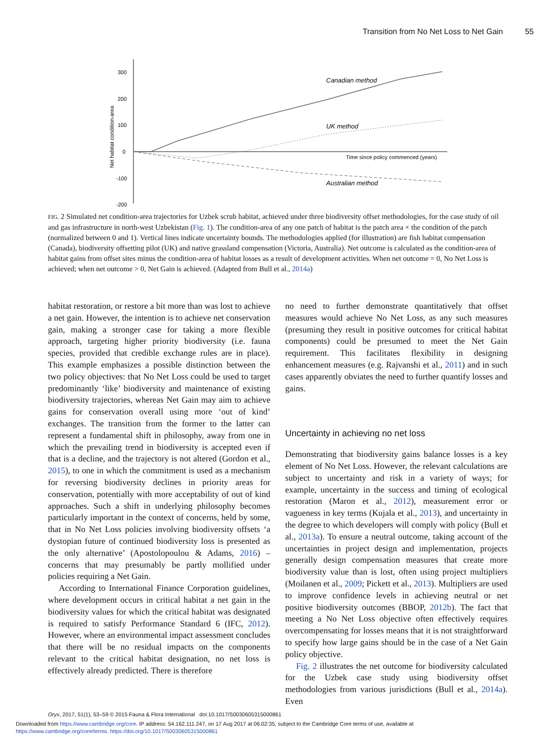Transition from No Net Loss to Net Gain 55
300
200
100
0
-100
-200
Net habitat condition-area
Canadian method
UK method
Australian method
Time since policy commenced (years)
FIG. 2 Simulated net condition-area trajectories for Uzbek scrub habitat, achieved under three biodiversity offset methodologies, for the case study of oil and gas infrastructure in north-west Uzbekistan (Fig. 1). The condition-area of any one patch of habitat is the patch area × the condition of the patch (normalized between 0 and 1). Vertical lines indicate uncertainty bounds. The methodologies applied (for illustration) are fish habitat compensation (Canada), biodiversity offsetting pilot (UK) and native grassland compensation (Victoria, Australia). Net outcome is calculated as the condition-area of habitat gains from offset sites minus the condition-area of habitat losses as a result of development activities. When net outcome = 0, No Net Loss is achieved; when net outcome > 0, Net Gain is achieved. (Adapted from Bull et al., 2014a)
habitat restoration, or restore a bit more than was lost to achieve a net gain. However, the intention is to achieve net conservation gain, making a stronger case for taking a more flexible approach, targeting higher priority biodiversity (i.e. fauna species, provided that credible exchange rules are in place). This example emphasizes a possible distinction between the two policy objectives: that No Net Loss could be used to target predominantly ‘like’ biodiversity and maintenance of existing biodiversity trajectories, whereas Net Gain may aim to achieve gains for conservation overall using more ‘out of kind’ exchanges. The transition from the former to the latter can represent a fundamental shift in philosophy, away from one in which the prevailing trend in biodiversity is accepted even if that is a decline, and the trajectory is not altered (Gordon et al., 2015), to one in which the commitment is used as a mechanism for reversing biodiversity declines in priority areas for conservation, potentially with more acceptability of out of kind approaches. Such a shift in underlying philosophy becomes particularly important in the context of concerns, held by some, that in No Net Loss policies involving biodiversity offsets ‘a dystopian future of continued biodiversity loss is presented as the only alternative’ (Apostolopoulou & Adams, 2016) – concerns that may presumably be partly mollified under policies requiring a Net Gain.
According to International Finance Corporation guidelines, where development occurs in critical habitat a net gain in the biodiversity values for which the critical habitat was designated is required to satisfy Performance Standard 6 (IFC, 2012). However, where an environmental impact assessment concludes that there will be no residual impacts on the components relevant to the critical habitat designation, no net loss is effectively already predicted. There is therefore
no need to further demonstrate quantitatively that offset measures would achieve No Net Loss, as any such measures (presuming they result in positive outcomes for critical habitat components) could be presumed to meet the Net Gain requirement. This facilitates flexibility in designing enhancement measures (e.g. Rajvanshi et al., 2011) and in such cases apparently obviates the need to further quantify losses and gains.
Uncertainty in achieving no net loss
Demonstrating that biodiversity gains balance losses is a key element of No Net Loss. However, the relevant calculations are subject to uncertainty and risk in a variety of ways; for example, uncertainty in the success and timing of ecological restoration (Maron et al., 2012), measurement error or vagueness in key terms (Kujala et al., 2013), and uncertainty in the degree to which developers will comply with policy (Bull et al., 2013a). To ensure a neutral outcome, taking account of the uncertainties in project design and implementation, projects generally design compensation measures that create more biodiversity value than is lost, often using project multipliers (Moilanen et al., 2009; Pickett et al., 2013). Multipliers are used to improve confidence levels in achieving neutral or net positive biodiversity outcomes (BBOP, 2012b). The fact that meeting a No Net Loss objective often effectively requires overcompensating for losses means that it is not straightforward to specify how large gains should be in the case of a Net Gain policy objective.
Fig. 2 illustrates the net outcome for biodiversity calculated for the Uzbek case study using biodiversity offset methodologies from various jurisdictions (Bull et al., 2014a). Even
Oryx, 2017, 51(1), 53–59 © 2015 Fauna & Flora International doi:10.1017/S0030605315000861
Downloaded from https://www.cambridge.org/core. IP address: 54.162.111.247, on 17 Aug 2017 at 06:02:35, subject to the Cambridge Core terms of use, available at
https://www.cambridge.org/core/terms. https://doi.org/10.1017/S0030605315000861